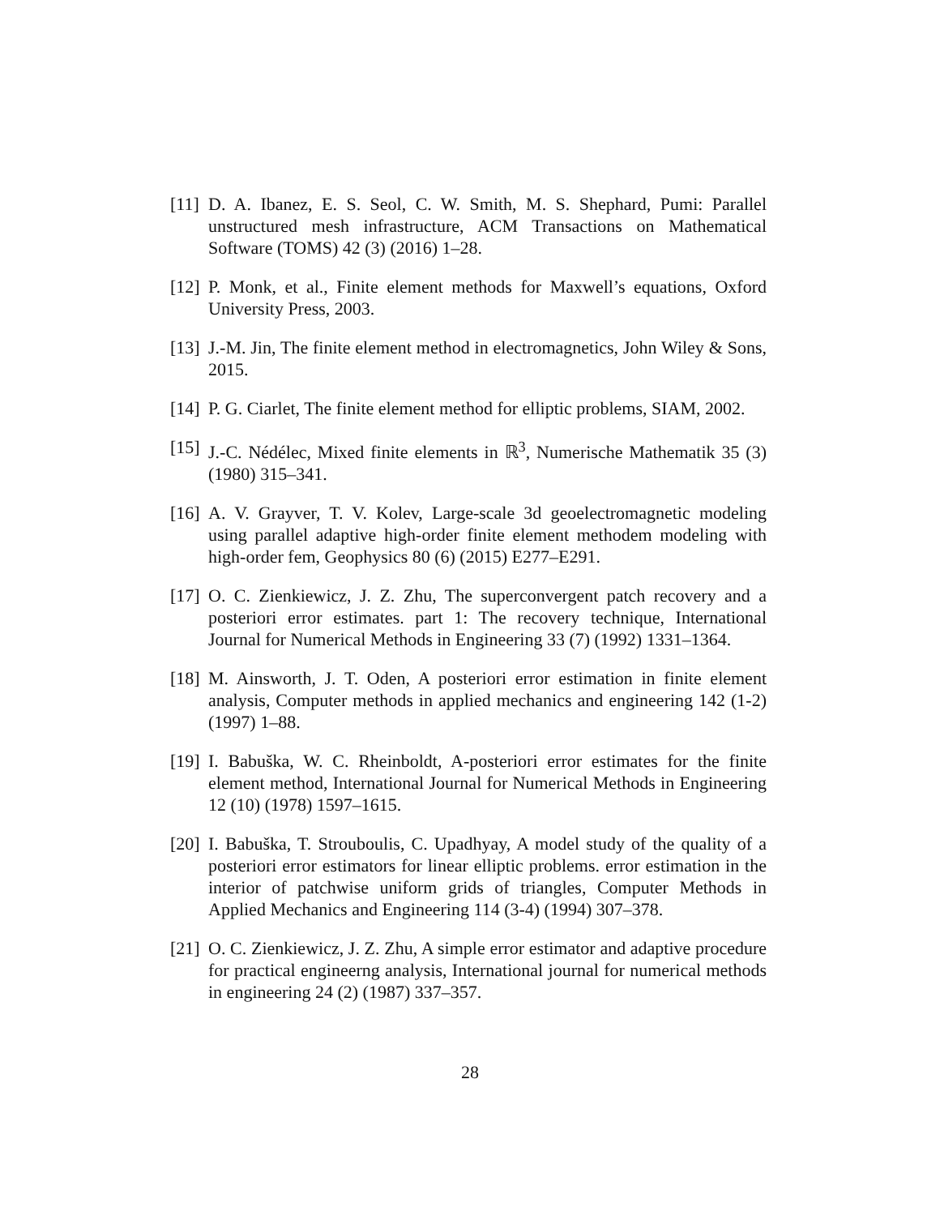[11] D. A. Ibanez, E. S. Seol, C. W. Smith, M. S. Shephard, Pumi: Parallel unstructured mesh infrastructure, ACM Transactions on Mathematical Software (TOMS) 42 (3) (2016) 1–28.
[12] P. Monk, et al., Finite element methods for Maxwell’s equations, Oxford University Press, 2003.
[13] J.-M. Jin, The finite element method in electromagnetics, John Wiley & Sons, 2015.
[14] P. G. Ciarlet, The finite element method for elliptic problems, SIAM, 2002.
[15] J.-C. Nédélec, Mixed finite elements in ℝ<sup>3</sup>, Numerische Mathematik 35 (3) (1980) 315–341.
[16] A. V. Grayver, T. V. Kolev, Large-scale 3d geoelectromagnetic modeling using parallel adaptive high-order finite element methodem modeling with high-order fem, Geophysics 80 (6) (2015) E277–E291.
[17] O. C. Zienkiewicz, J. Z. Zhu, The superconvergent patch recovery and a posteriori error estimates. part 1: The recovery technique, International Journal for Numerical Methods in Engineering 33 (7) (1992) 1331–1364.
[18] M. Ainsworth, J. T. Oden, A posteriori error estimation in finite element analysis, Computer methods in applied mechanics and engineering 142 (1-2) (1997) 1–88.
[19] I. Babuška, W. C. Rheinboldt, A-posteriori error estimates for the finite element method, International Journal for Numerical Methods in Engineering 12 (10) (1978) 1597–1615.
[20] I. Babuška, T. Strouboulis, C. Upadhyay, A model study of the quality of a posteriori error estimators for linear elliptic problems. error estimation in the interior of patchwise uniform grids of triangles, Computer Methods in Applied Mechanics and Engineering 114 (3-4) (1994) 307–378.
[21] O. C. Zienkiewicz, J. Z. Zhu, A simple error estimator and adaptive procedure for practical engineerng analysis, International journal for numerical methods in engineering 24 (2) (1987) 337–357.
28